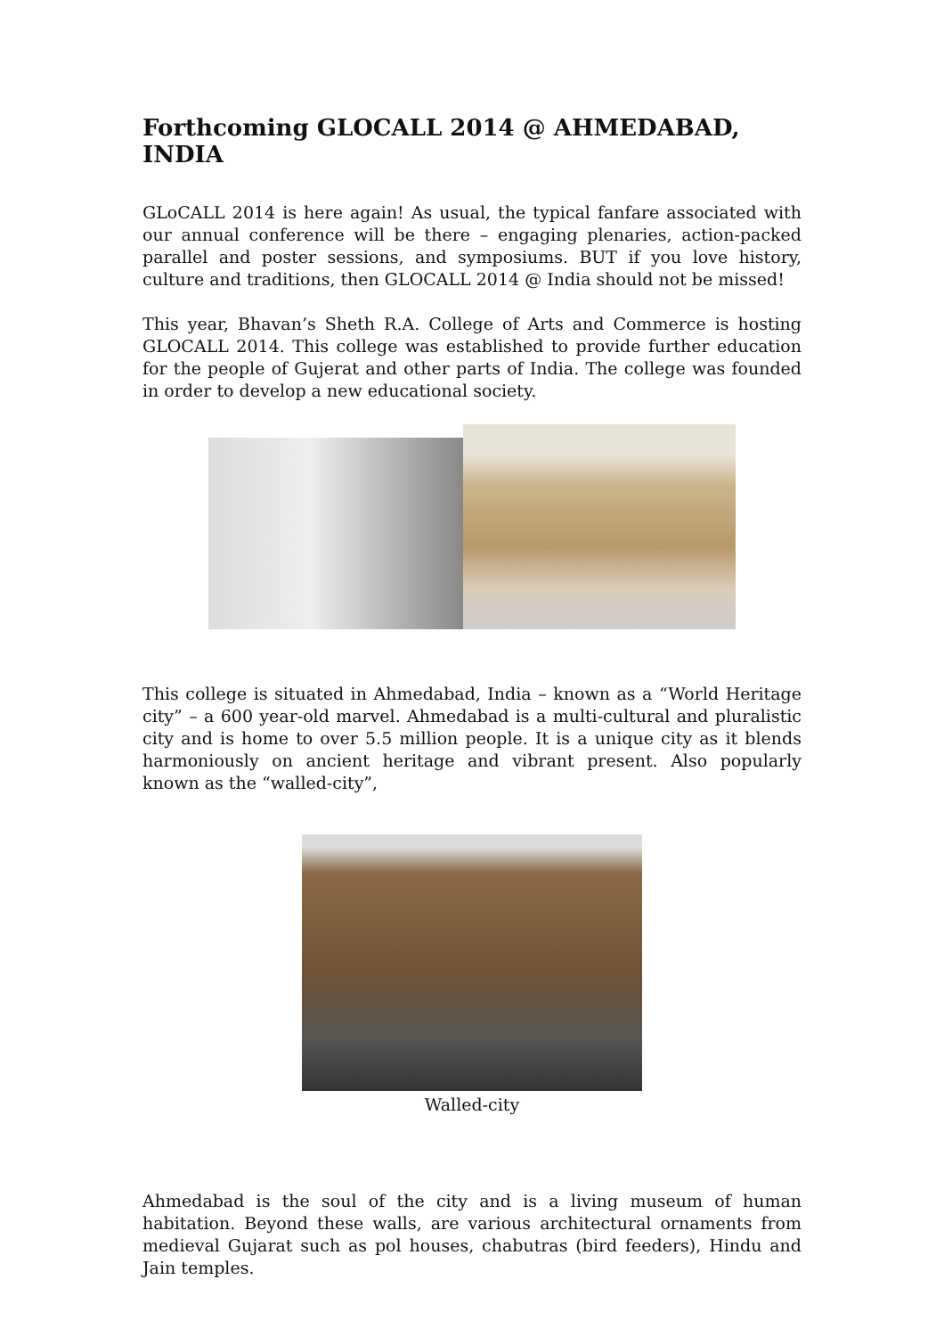Forthcoming GLOCALL 2014 @ AHMEDABAD, INDIA
GLoCALL 2014 is here again! As usual, the typical fanfare associated with our annual conference will be there – engaging plenaries, action-packed parallel and poster sessions, and symposiums. BUT if you love history, culture and traditions, then GLOCALL 2014 @ India should not be missed!
This year, Bhavan’s Sheth R.A. College of Arts and Commerce is hosting GLOCALL 2014. This college was established to provide further education for the people of Gujerat and other parts of India. The college was founded in order to develop a new educational society.
This college is situated in Ahmedabad, India – known as a “World Heritage city” – a 600 year-old marvel. Ahmedabad is a multi-cultural and pluralistic city and is home to over 5.5 million people. It is a unique city as it blends harmoniously on ancient heritage and vibrant present. Also popularly known as the “walled-city”,
Walled-city
Ahmedabad is the soul of the city and is a living museum of human habitation. Beyond these walls, are various architectural ornaments from medieval Gujarat such as pol houses, chabutras (bird feeders), Hindu and Jain temples.